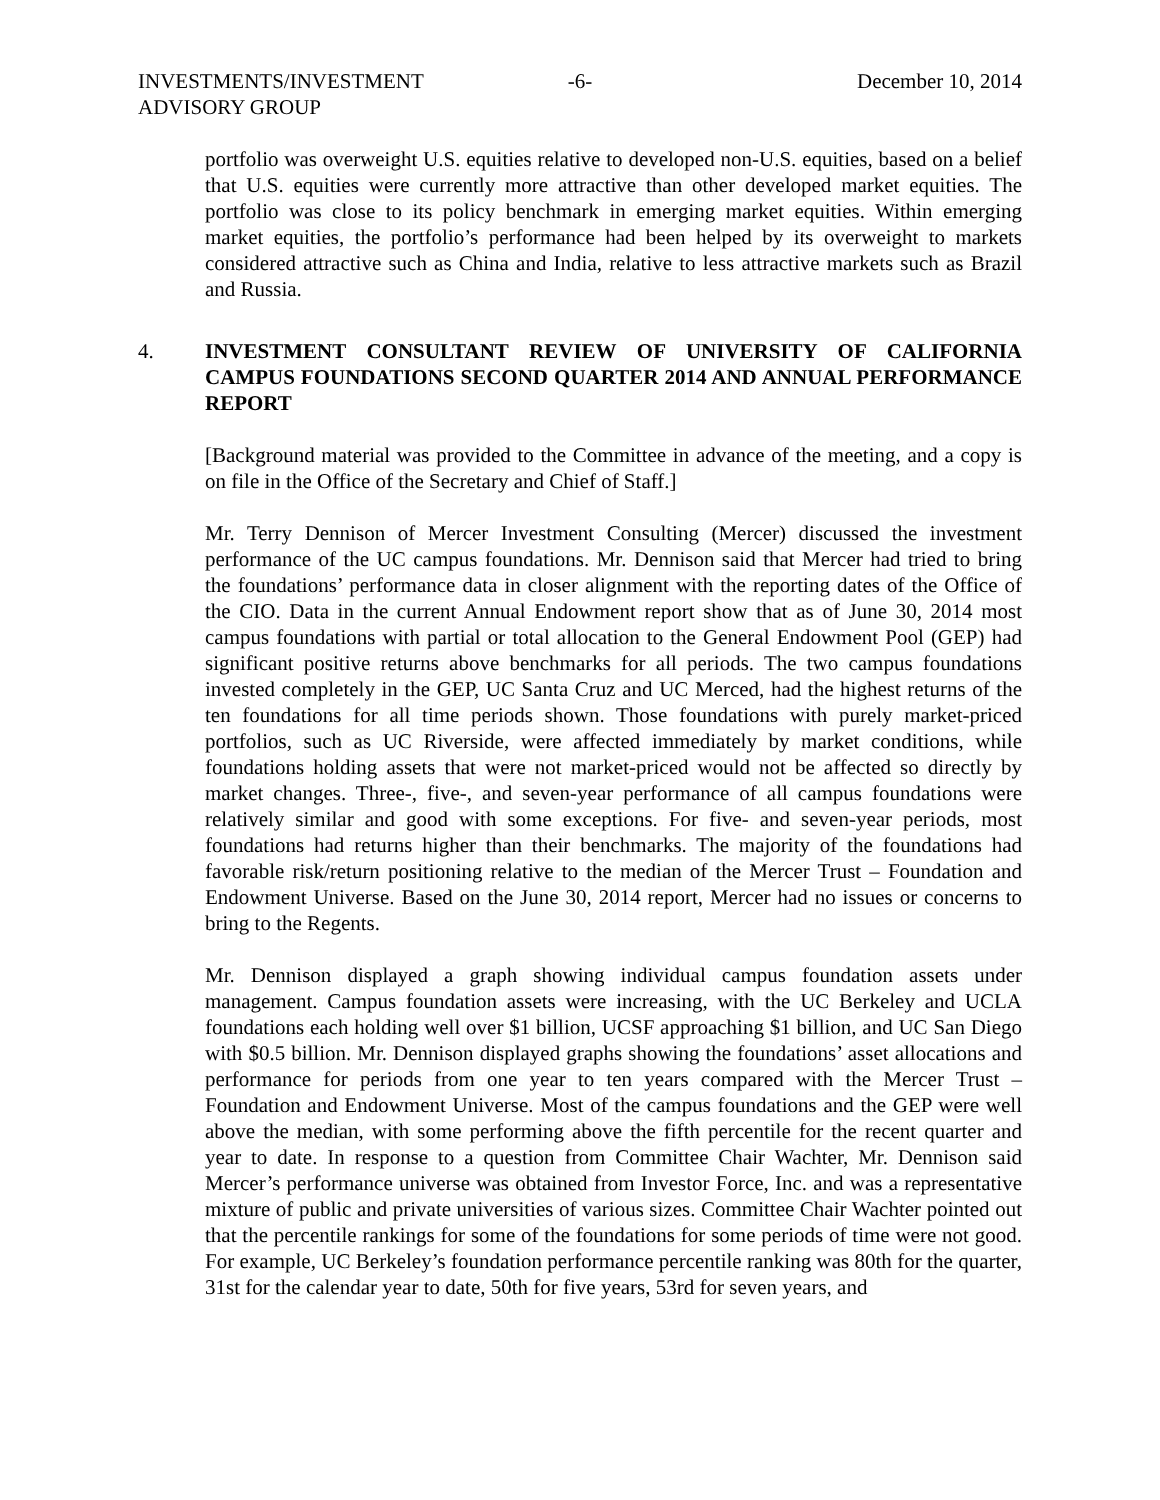INVESTMENTS/INVESTMENT
ADVISORY GROUP
-6- December 10, 2014
portfolio was overweight U.S. equities relative to developed non-U.S. equities, based on a belief that U.S. equities were currently more attractive than other developed market equities. The portfolio was close to its policy benchmark in emerging market equities. Within emerging market equities, the portfolio’s performance had been helped by its overweight to markets considered attractive such as China and India, relative to less attractive markets such as Brazil and Russia.
4. INVESTMENT CONSULTANT REVIEW OF UNIVERSITY OF CALIFORNIA CAMPUS FOUNDATIONS SECOND QUARTER 2014 AND ANNUAL PERFORMANCE REPORT
[Background material was provided to the Committee in advance of the meeting, and a copy is on file in the Office of the Secretary and Chief of Staff.]
Mr. Terry Dennison of Mercer Investment Consulting (Mercer) discussed the investment performance of the UC campus foundations. Mr. Dennison said that Mercer had tried to bring the foundations’ performance data in closer alignment with the reporting dates of the Office of the CIO. Data in the current Annual Endowment report show that as of June 30, 2014 most campus foundations with partial or total allocation to the General Endowment Pool (GEP) had significant positive returns above benchmarks for all periods. The two campus foundations invested completely in the GEP, UC Santa Cruz and UC Merced, had the highest returns of the ten foundations for all time periods shown. Those foundations with purely market-priced portfolios, such as UC Riverside, were affected immediately by market conditions, while foundations holding assets that were not market-priced would not be affected so directly by market changes. Three-, five-, and seven-year performance of all campus foundations were relatively similar and good with some exceptions. For five- and seven-year periods, most foundations had returns higher than their benchmarks. The majority of the foundations had favorable risk/return positioning relative to the median of the Mercer Trust – Foundation and Endowment Universe. Based on the June 30, 2014 report, Mercer had no issues or concerns to bring to the Regents.
Mr. Dennison displayed a graph showing individual campus foundation assets under management. Campus foundation assets were increasing, with the UC Berkeley and UCLA foundations each holding well over $1 billion, UCSF approaching $1 billion, and UC San Diego with $0.5 billion. Mr. Dennison displayed graphs showing the foundations’ asset allocations and performance for periods from one year to ten years compared with the Mercer Trust – Foundation and Endowment Universe. Most of the campus foundations and the GEP were well above the median, with some performing above the fifth percentile for the recent quarter and year to date. In response to a question from Committee Chair Wachter, Mr. Dennison said Mercer’s performance universe was obtained from Investor Force, Inc. and was a representative mixture of public and private universities of various sizes. Committee Chair Wachter pointed out that the percentile rankings for some of the foundations for some periods of time were not good. For example, UC Berkeley’s foundation performance percentile ranking was 80th for the quarter, 31st for the calendar year to date, 50th for five years, 53rd for seven years, and